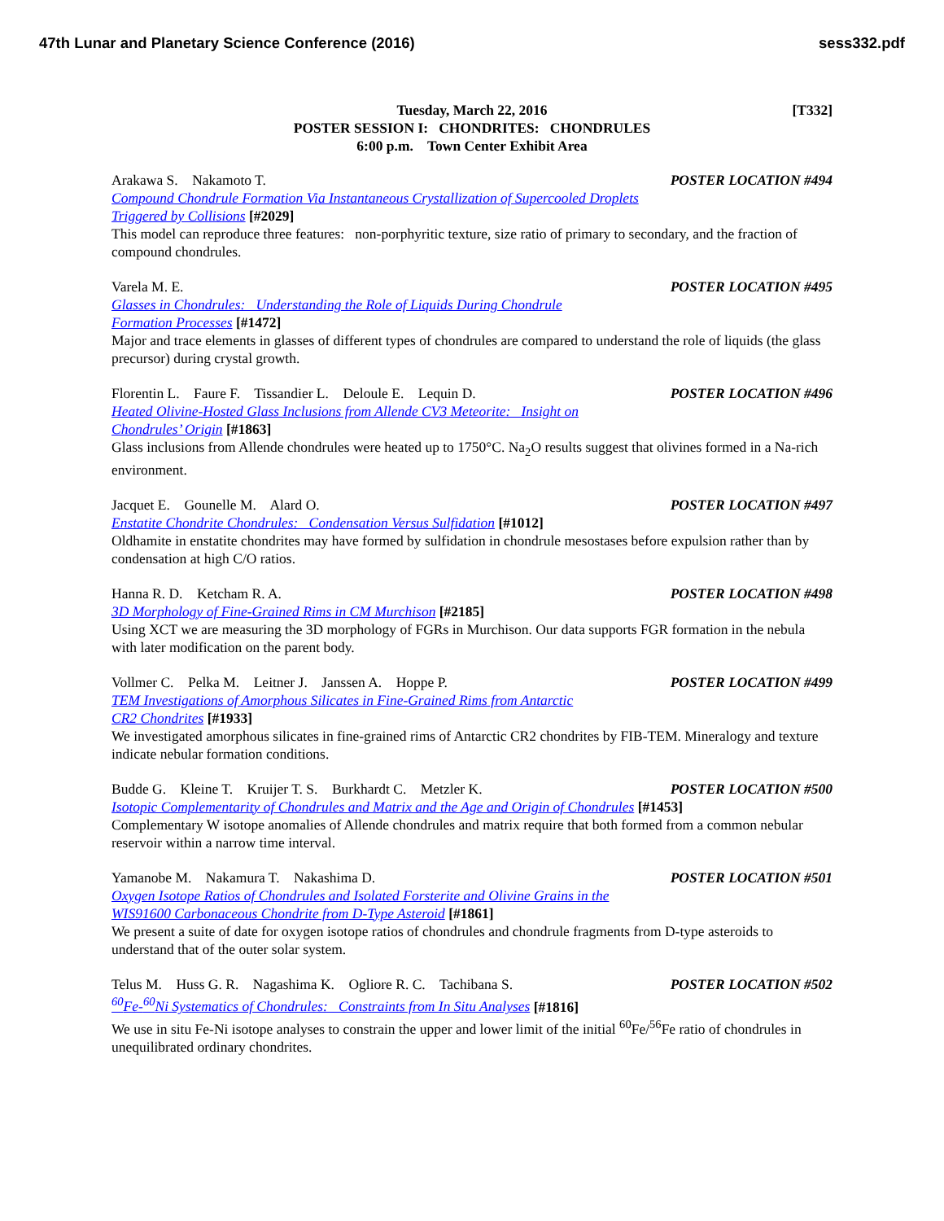47th Lunar and Planetary Science Conference (2016) sess332.pdf
[T332] Tuesday, March 22, 2016
POSTER SESSION I: CHONDRITES: CHONDRULES
6:00 p.m. Town Center Exhibit Area
Arakawa S. Nakamoto T. POSTER LOCATION #494
Compound Chondrule Formation Via Instantaneous Crystallization of Supercooled Droplets
Triggered by Collisions [#2029]
This model can reproduce three features: non-porphyritic texture, size ratio of primary to secondary, and the fraction of compound chondrules.
Varela M. E. POSTER LOCATION #495
Glasses in Chondrules: Understanding the Role of Liquids During Chondrule
Formation Processes [#1472]
Major and trace elements in glasses of different types of chondrules are compared to understand the role of liquids (the glass precursor) during crystal growth.
Florentin L. Faure F. Tissandier L. Deloule E. Lequin D. POSTER LOCATION #496
Heated Olivine-Hosted Glass Inclusions from Allende CV3 Meteorite: Insight on
Chondrules’ Origin [#1863]
Glass inclusions from Allende chondrules were heated up to 1750°C. Na<sub>2</sub>O results suggest that olivines formed in a Na-rich environment.
Jacquet E. Gounelle M. Alard O. POSTER LOCATION #497
Enstatite Chondrite Chondrules: Condensation Versus Sulfidation [#1012]
Oldhamite in enstatite chondrites may have formed by sulfidation in chondrule mesostases before expulsion rather than by condensation at high C/O ratios.
Hanna R. D. Ketcham R. A. POSTER LOCATION #498
3D Morphology of Fine-Grained Rims in CM Murchison [#2185]
Using XCT we are measuring the 3D morphology of FGRs in Murchison. Our data supports FGR formation in the nebula with later modification on the parent body.
Vollmer C. Pelka M. Leitner J. Janssen A. Hoppe P. POSTER LOCATION #499
TEM Investigations of Amorphous Silicates in Fine-Grained Rims from Antarctic
CR2 Chondrites [#1933]
We investigated amorphous silicates in fine-grained rims of Antarctic CR2 chondrites by FIB-TEM. Mineralogy and texture indicate nebular formation conditions.
Budde G. Kleine T. Kruijer T. S. Burkhardt C. Metzler K. POSTER LOCATION #500
Isotopic Complementarity of Chondrules and Matrix and the Age and Origin of Chondrules [#1453]
Complementary W isotope anomalies of Allende chondrules and matrix require that both formed from a common nebular reservoir within a narrow time interval.
Yamanobe M. Nakamura T. Nakashima D. POSTER LOCATION #501
Oxygen Isotope Ratios of Chondrules and Isolated Forsterite and Olivine Grains in the
WIS91600 Carbonaceous Chondrite from D-Type Asteroid [#1861]
We present a suite of date for oxygen isotope ratios of chondrules and chondrule fragments from D-type asteroids to understand that of the outer solar system.
Telus M. Huss G. R. Nagashima K. Ogliore R. C. Tachibana S. POSTER LOCATION #502
<sup>60</sup>Fe-<sup>60</sup>Ni Systematics of Chondrules: Constraints from In Situ Analyses [#1816]
We use in situ Fe-Ni isotope analyses to constrain the upper and lower limit of the initial <sup>60</sup>Fe/<sup>56</sup>Fe ratio of chondrules in unequilibrated ordinary chondrites.